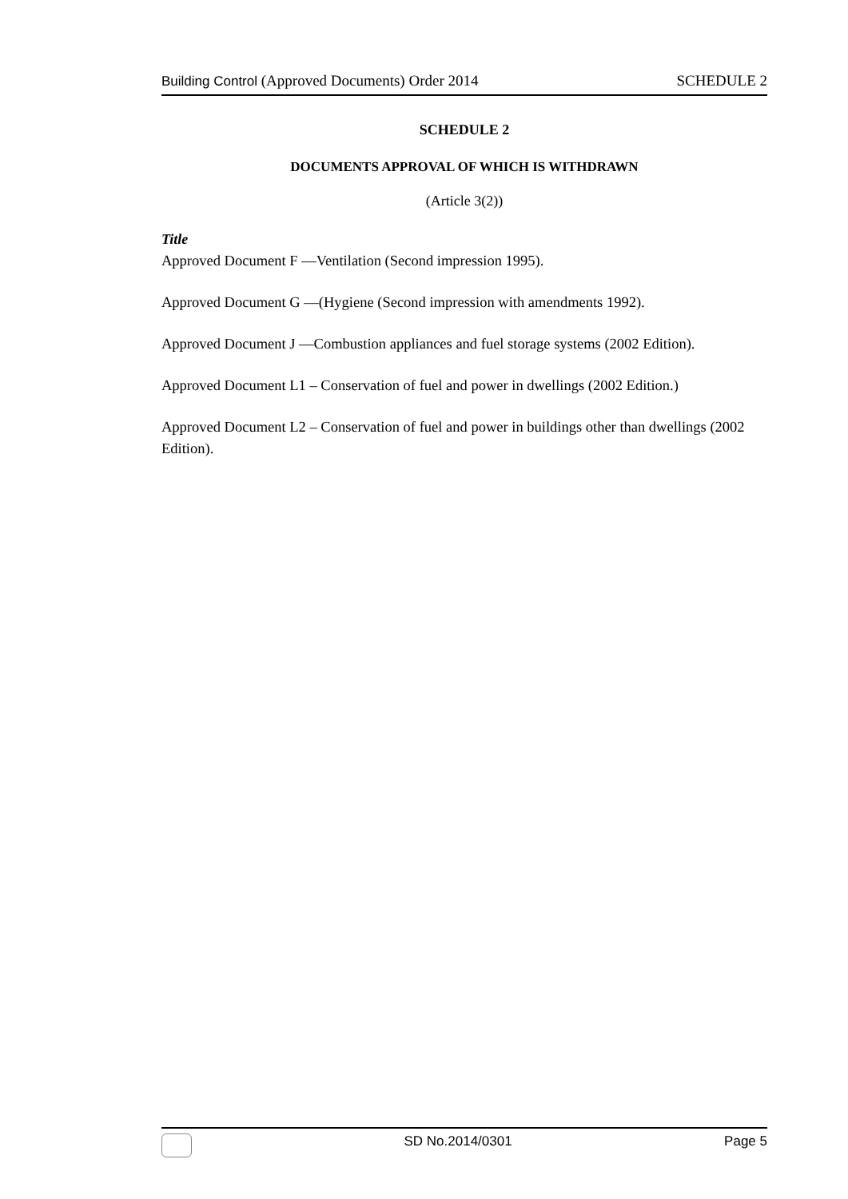Building Control (Approved Documents) Order 2014 SCHEDULE 2
SCHEDULE 2
DOCUMENTS APPROVAL OF WHICH IS WITHDRAWN
(Article 3(2))
Title
Approved Document F —Ventilation (Second impression 1995).
Approved Document G —(Hygiene (Second impression with amendments 1992).
Approved Document J —Combustion appliances and fuel storage systems (2002 Edition).
Approved Document L1 – Conservation of fuel and power in dwellings (2002 Edition.)
Approved Document L2 – Conservation of fuel and power in buildings other than dwellings (2002 Edition).
SD No.2014/0301 Page 5